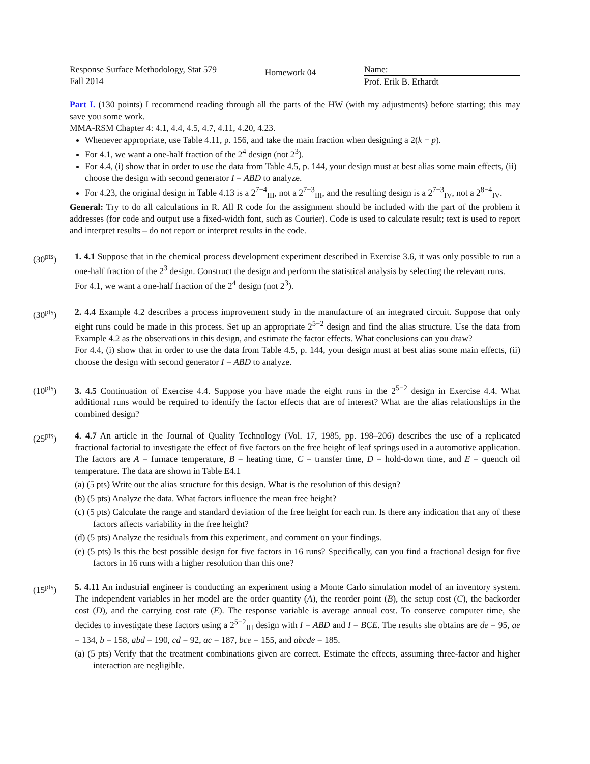Response Surface Methodology, Stat 579
Fall 2014
Homework 04
Name:
Prof. Erik B. Erhardt
Part I. (130 points) I recommend reading through all the parts of the HW (with my adjustments) before starting; this may save you some work.
MMA-RSM Chapter 4: 4.1, 4.4, 4.5, 4.7, 4.11, 4.20, 4.23.
Whenever appropriate, use Table 4.11, p. 156, and take the main fraction when designing a 2(k − p).
For 4.1, we want a one-half fraction of the 2<sup>4</sup> design (not 2<sup>3</sup>).
For 4.4, (i) show that in order to use the data from Table 4.5, p. 144, your design must at best alias some main effects, (ii) choose the design with second generator I = ABD to analyze.
For 4.23, the original design in Table 4.13 is a 2<sup>7−4</sup><sub>III</sub>, not a 2<sup>7−3</sup><sub>III</sub>, and the resulting design is a 2<sup>7−3</sup><sub>IV</sub>, not a 2<sup>8−4</sup><sub>IV</sub>.
General: Try to do all calculations in R. All R code for the assignment should be included with the part of the problem it addresses (for code and output use a fixed-width font, such as Courier). Code is used to calculate result; text is used to report and interpret results – do not report or interpret results in the code.
(30<sup>pts</sup>) 1. 4.1 Suppose that in the chemical process development experiment described in Exercise 3.6, it was only possible to run a one-half fraction of the 2<sup>3</sup> design. Construct the design and perform the statistical analysis by selecting the relevant runs.
For 4.1, we want a one-half fraction of the 2<sup>4</sup> design (not 2<sup>3</sup>).
(30<sup>pts</sup>) 2. 4.4 Example 4.2 describes a process improvement study in the manufacture of an integrated circuit. Suppose that only eight runs could be made in this process. Set up an appropriate 2<sup>5−2</sup> design and find the alias structure. Use the data from Example 4.2 as the observations in this design, and estimate the factor effects. What conclusions can you draw?
For 4.4, (i) show that in order to use the data from Table 4.5, p. 144, your design must at best alias some main effects, (ii) choose the design with second generator I = ABD to analyze.
(10<sup>pts</sup>) 3. 4.5 Continuation of Exercise 4.4. Suppose you have made the eight runs in the 2<sup>5−2</sup> design in Exercise 4.4. What additional runs would be required to identify the factor effects that are of interest? What are the alias relationships in the combined design?
(25<sup>pts</sup>) 4. 4.7 An article in the Journal of Quality Technology (Vol. 17, 1985, pp. 198–206) describes the use of a replicated fractional factorial to investigate the effect of five factors on the free height of leaf springs used in a automotive application. The factors are A = furnace temperature, B = heating time, C = transfer time, D = hold-down time, and E = quench oil temperature. The data are shown in Table E4.1
(a) (5 pts) Write out the alias structure for this design. What is the resolution of this design?
(b) (5 pts) Analyze the data. What factors influence the mean free height?
(c) (5 pts) Calculate the range and standard deviation of the free height for each run. Is there any indication that any of these factors affects variability in the free height?
(d) (5 pts) Analyze the residuals from this experiment, and comment on your findings.
(e) (5 pts) Is this the best possible design for five factors in 16 runs? Specifically, can you find a fractional design for five factors in 16 runs with a higher resolution than this one?
(15<sup>pts</sup>) 5. 4.11 An industrial engineer is conducting an experiment using a Monte Carlo simulation model of an inventory system. The independent variables in her model are the order quantity (A), the reorder point (B), the setup cost (C), the backorder cost (D), and the carrying cost rate (E). The response variable is average annual cost. To conserve computer time, she decides to investigate these factors using a 2<sup>5−2</sup><sub>III</sub> design with I = ABD and I = BCE. The results she obtains are de = 95, ae = 134, b = 158, abd = 190, cd = 92, ac = 187, bce = 155, and abcde = 185.
(a) (5 pts) Verify that the treatment combinations given are correct. Estimate the effects, assuming three-factor and higher interaction are negligible.